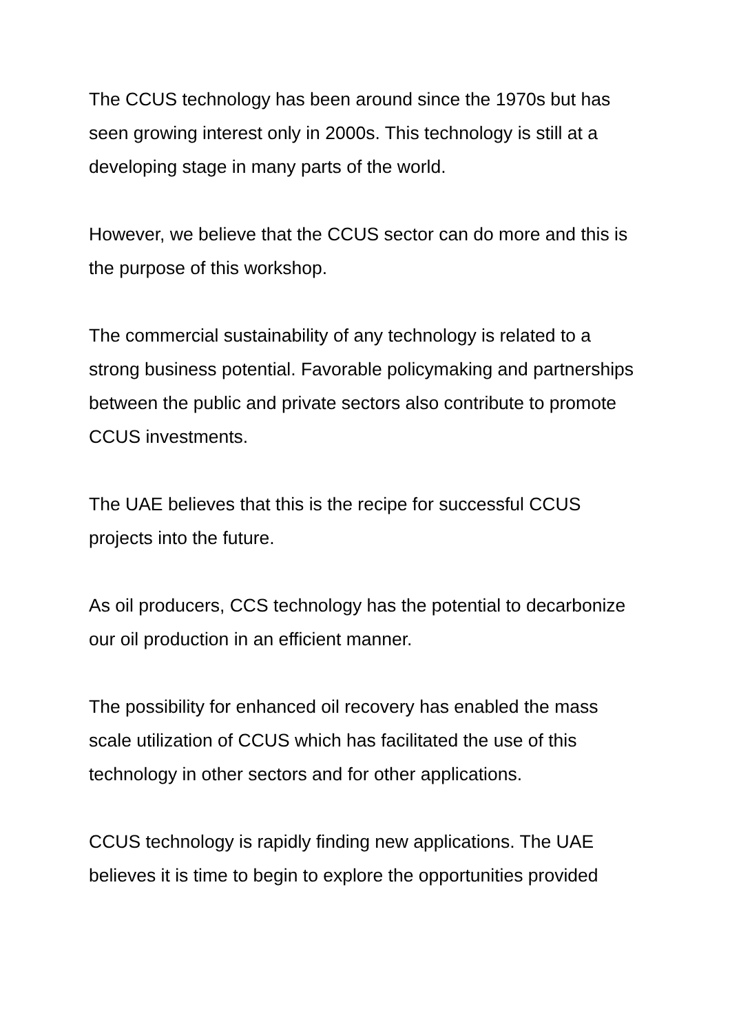The CCUS technology has been around since the 1970s but has seen growing interest only in 2000s. This technology is still at a developing stage in many parts of the world.
However, we believe that the CCUS sector can do more and this is the purpose of this workshop.
The commercial sustainability of any technology is related to a strong business potential. Favorable policymaking and partnerships between the public and private sectors also contribute to promote CCUS investments.
The UAE believes that this is the recipe for successful CCUS projects into the future.
As oil producers, CCS technology has the potential to decarbonize our oil production in an efficient manner.
The possibility for enhanced oil recovery has enabled the mass scale utilization of CCUS which has facilitated the use of this technology in other sectors and for other applications.
CCUS technology is rapidly finding new applications. The UAE believes it is time to begin to explore the opportunities provided